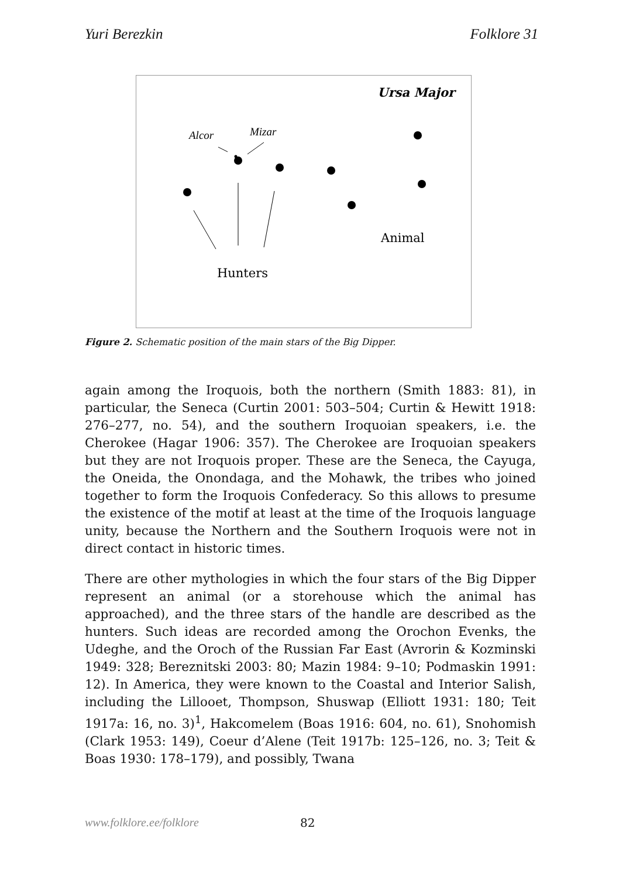Yuri Berezkin Folklore 31
Ursa Major
Alcor
Mizar
Animal
Hunters
Figure 2. Schematic position of the main stars of the Big Dipper.
again among the Iroquois, both the northern (Smith 1883: 81), in particular, the Seneca (Curtin 2001: 503–504; Curtin & Hewitt 1918: 276–277, no. 54), and the southern Iroquoian speakers, i.e. the Cherokee (Hagar 1906: 357). The Cherokee are Iroquoian speakers but they are not Iroquois proper. These are the Seneca, the Cayuga, the Oneida, the Onondaga, and the Mohawk, the tribes who joined together to form the Iroquois Confederacy. So this allows to presume the existence of the motif at least at the time of the Iroquois language unity, because the Northern and the Southern Iroquois were not in direct contact in historic times.
There are other mythologies in which the four stars of the Big Dipper represent an animal (or a storehouse which the animal has approached), and the three stars of the handle are described as the hunters. Such ideas are recorded among the Orochon Evenks, the Udeghe, and the Oroch of the Russian Far East (Avrorin & Kozminski 1949: 328; Bereznitski 2003: 80; Mazin 1984: 9–10; Podmaskin 1991: 12). In America, they were known to the Coastal and Interior Salish, including the Lillooet, Thompson, Shuswap (Elliott 1931: 180; Teit 1917a: 16, no. 3)<sup>1</sup>, Hakcomelem (Boas 1916: 604, no. 61), Snohomish (Clark 1953: 149), Coeur d’Alene (Teit 1917b: 125–126, no. 3; Teit & Boas 1930: 178–179), and possibly, Twana
www.folklore.ee/folklore 82